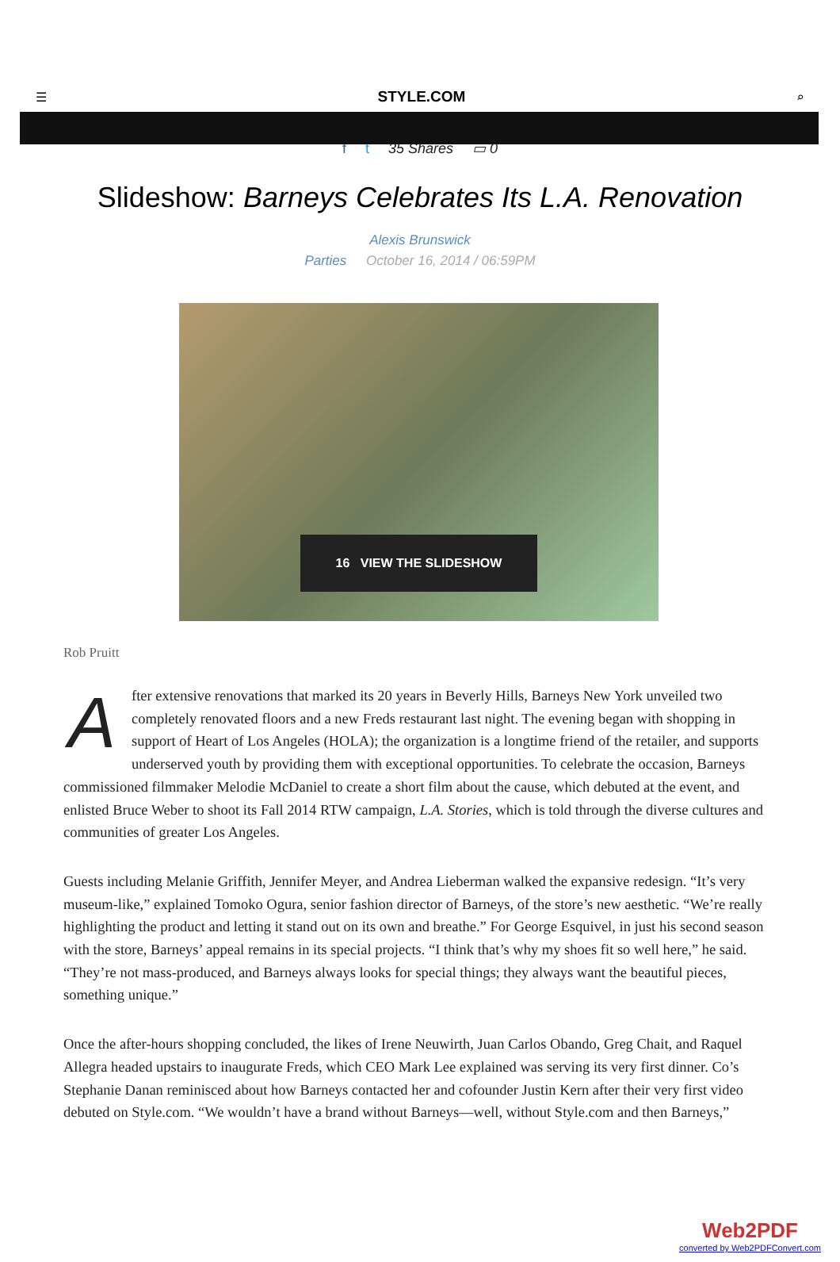☰ STYLE.COM ⌕
f t 35 Shares ▭ 0
Slideshow: Barneys Celebrates Its L.A. Renovation
Alexis Brunswick
Parties October 16, 2014 / 06:59PM
16 VIEW THE SLIDESHOW
Rob Pruitt
After extensive renovations that marked its 20 years in Beverly Hills, Barneys New York unveiled two completely renovated floors and a new Freds restaurant last night. The evening began with shopping in support of Heart of Los Angeles (HOLA); the organization is a longtime friend of the retailer, and supports underserved youth by providing them with exceptional opportunities. To celebrate the occasion, Barneys commissioned filmmaker Melodie McDaniel to create a short film about the cause, which debuted at the event, and enlisted Bruce Weber to shoot its Fall 2014 RTW campaign, L.A. Stories, which is told through the diverse cultures and communities of greater Los Angeles.
Guests including Melanie Griffith, Jennifer Meyer, and Andrea Lieberman walked the expansive redesign. “It’s very museum-like,” explained Tomoko Ogura, senior fashion director of Barneys, of the store’s new aesthetic. “We’re really highlighting the product and letting it stand out on its own and breathe.” For George Esquivel, in just his second season with the store, Barneys’ appeal remains in its special projects. “I think that’s why my shoes fit so well here,” he said. “They’re not mass-produced, and Barneys always looks for special things; they always want the beautiful pieces, something unique.”
Once the after-hours shopping concluded, the likes of Irene Neuwirth, Juan Carlos Obando, Greg Chait, and Raquel Allegra headed upstairs to inaugurate Freds, which CEO Mark Lee explained was serving its very first dinner. Co’s Stephanie Danan reminisced about how Barneys contacted her and cofounder Justin Kern after their very first video debuted on Style.com. “We wouldn’t have a brand without Barneys—well, without Style.com and then Barneys,”
Web2PDF
converted by Web2PDFConvert.com